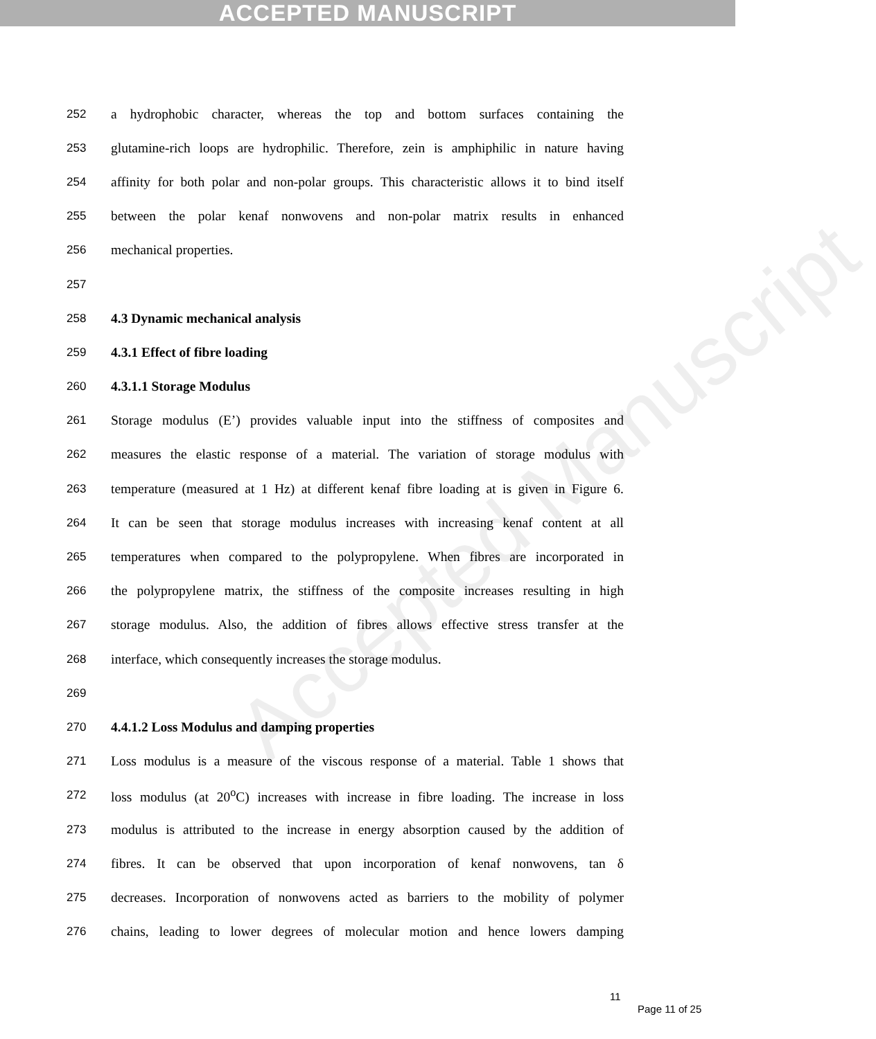ACCEPTED MANUSCRIPT
Accepted Manuscript
252 a hydrophobic character, whereas the top and bottom surfaces containing the
253 glutamine-rich loops are hydrophilic. Therefore, zein is amphiphilic in nature having
254 affinity for both polar and non-polar groups. This characteristic allows it to bind itself
255 between the polar kenaf nonwovens and non-polar matrix results in enhanced
256 mechanical properties.
257
258 4.3 Dynamic mechanical analysis
259 4.3.1 Effect of fibre loading
260 4.3.1.1 Storage Modulus
261 Storage modulus (E’) provides valuable input into the stiffness of composites and
262 measures the elastic response of a material. The variation of storage modulus with
263 temperature (measured at 1 Hz) at different kenaf fibre loading at is given in Figure 6.
264 It can be seen that storage modulus increases with increasing kenaf content at all
265 temperatures when compared to the polypropylene. When fibres are incorporated in
266 the polypropylene matrix, the stiffness of the composite increases resulting in high
267 storage modulus. Also, the addition of fibres allows effective stress transfer at the
268 interface, which consequently increases the storage modulus.
269
270 4.4.1.2 Loss Modulus and damping properties
271 Loss modulus is a measure of the viscous response of a material. Table 1 shows that
272 loss modulus (at 20<sup>o</sup>C) increases with increase in fibre loading. The increase in loss
273 modulus is attributed to the increase in energy absorption caused by the addition of
274 fibres. It can be observed that upon incorporation of kenaf nonwovens, tan δ
275 decreases. Incorporation of nonwovens acted as barriers to the mobility of polymer
276 chains, leading to lower degrees of molecular motion and hence lowers damping
11
Page 11 of 25